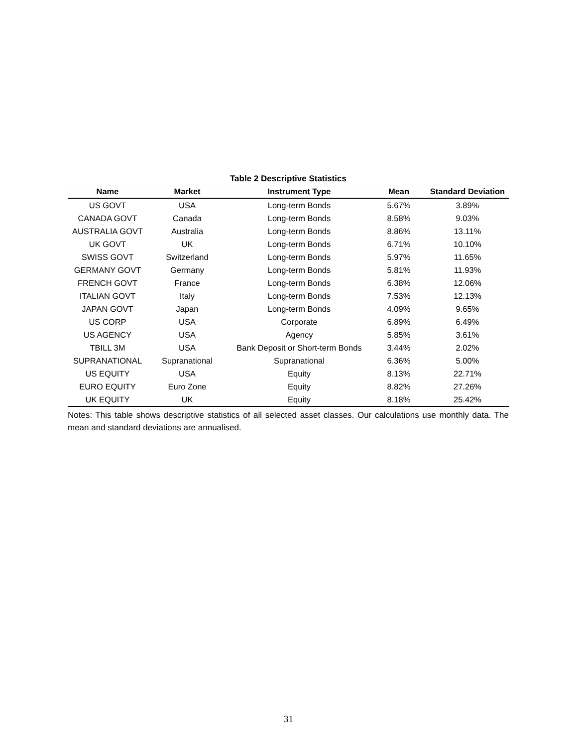Table 2 Descriptive Statistics
| Name | Market | Instrument Type | Mean | Standard Deviation |
| --- | --- | --- | --- | --- |
| US GOVT | USA | Long-term Bonds | 5.67% | 3.89% |
| CANADA GOVT | Canada | Long-term Bonds | 8.58% | 9.03% |
| AUSTRALIA GOVT | Australia | Long-term Bonds | 8.86% | 13.11% |
| UK GOVT | UK | Long-term Bonds | 6.71% | 10.10% |
| SWISS GOVT | Switzerland | Long-term Bonds | 5.97% | 11.65% |
| GERMANY GOVT | Germany | Long-term Bonds | 5.81% | 11.93% |
| FRENCH GOVT | France | Long-term Bonds | 6.38% | 12.06% |
| ITALIAN GOVT | Italy | Long-term Bonds | 7.53% | 12.13% |
| JAPAN GOVT | Japan | Long-term Bonds | 4.09% | 9.65% |
| US CORP | USA | Corporate | 6.89% | 6.49% |
| US AGENCY | USA | Agency | 5.85% | 3.61% |
| TBILL 3M | USA | Bank Deposit or Short-term Bonds | 3.44% | 2.02% |
| SUPRANATIONAL | Supranational | Supranational | 6.36% | 5.00% |
| US EQUITY | USA | Equity | 8.13% | 22.71% |
| EURO EQUITY | Euro Zone | Equity | 8.82% | 27.26% |
| UK EQUITY | UK | Equity | 8.18% | 25.42% |
Notes: This table shows descriptive statistics of all selected asset classes. Our calculations use monthly data. The mean and standard deviations are annualised.
31